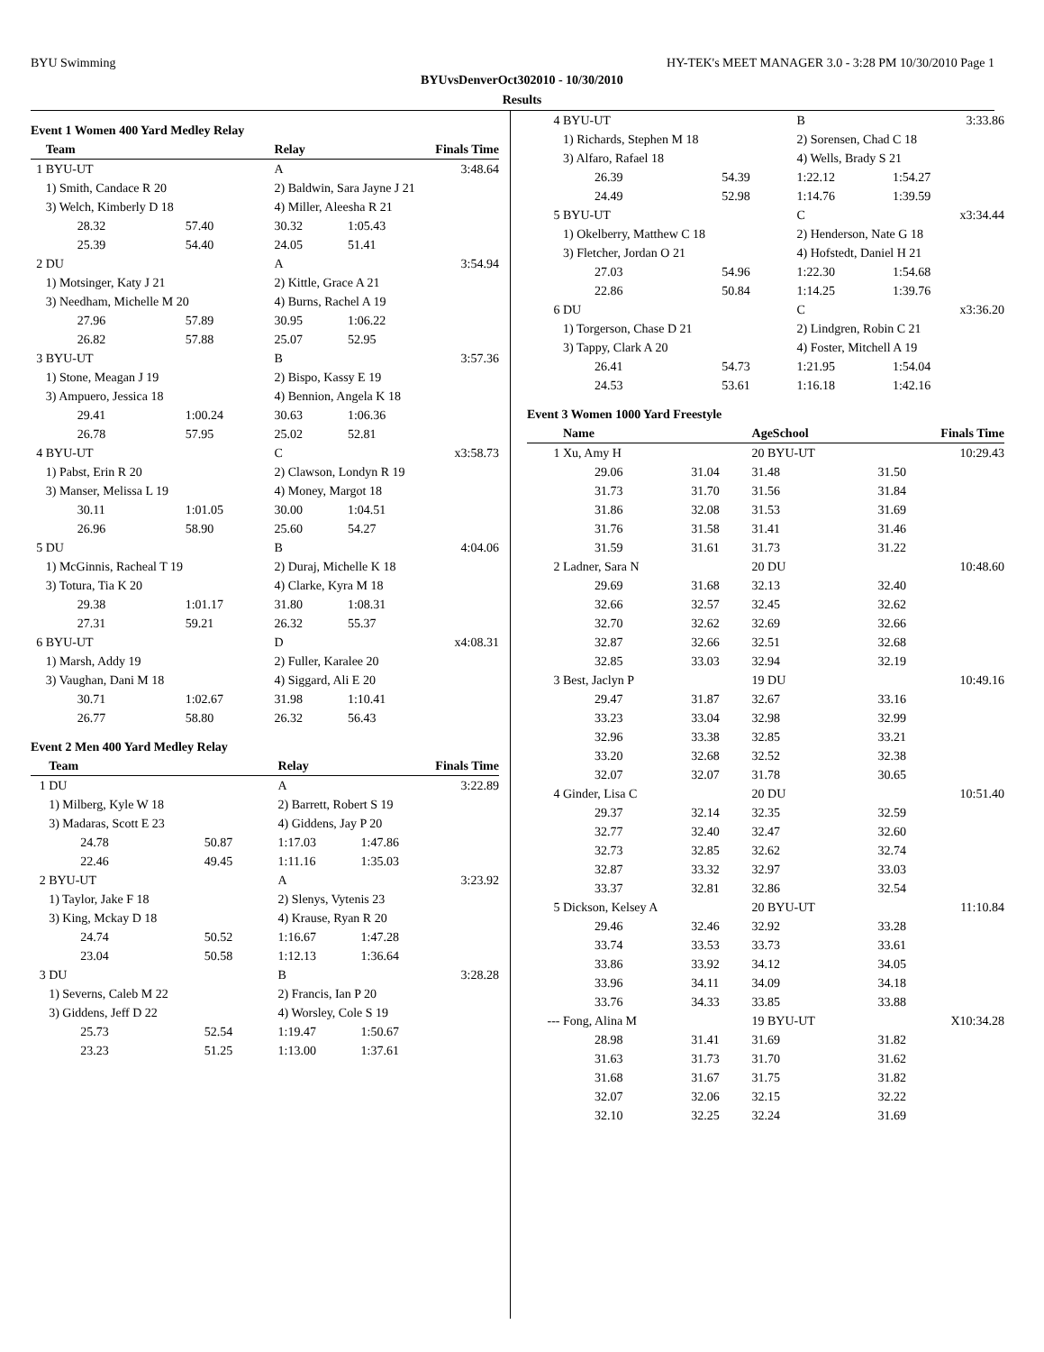BYU Swimming HY-TEK's MEET MANAGER 3.0 - 3:28 PM 10/30/2010 Page 1
BYUvsDenverOct302010 - 10/30/2010
Results
Event 1 Women 400 Yard Medley Relay
| | Team | | Relay | Finals Time |
| --- | --- | --- | --- | --- |
| 1 | BYU-UT | | A | 3:48.64 |
| | 1) Smith, Candace R 20 | | 2) Baldwin, Sara Jayne J 21 | |
| | 3) Welch, Kimberly D 18 | | 4) Miller, Aleesha R 21 | |
| | 28.32 | 57.40 | 30.32 | 1:05.43 |
| | 25.39 | 54.40 | 24.05 | 51.41 |
| 2 | DU | | A | 3:54.94 |
| | 1) Motsinger, Katy J 21 | | 2) Kittle, Grace A 21 | |
| | 3) Needham, Michelle M 20 | | 4) Burns, Rachel A 19 | |
| | 27.96 | 57.89 | 30.95 | 1:06.22 |
| | 26.82 | 57.88 | 25.07 | 52.95 |
| 3 | BYU-UT | | B | 3:57.36 |
| | 1) Stone, Meagan J 19 | | 2) Bispo, Kassy E 19 | |
| | 3) Ampuero, Jessica 18 | | 4) Bennion, Angela K 18 | |
| | 29.41 | 1:00.24 | 30.63 | 1:06.36 |
| | 26.78 | 57.95 | 25.02 | 52.81 |
| 4 | BYU-UT | | C | x3:58.73 |
| | 1) Pabst, Erin R 20 | | 2) Clawson, Londyn R 19 | |
| | 3) Manser, Melissa L 19 | | 4) Money, Margot 18 | |
| | 30.11 | 1:01.05 | 30.00 | 1:04.51 |
| | 26.96 | 58.90 | 25.60 | 54.27 |
| 5 | DU | | B | 4:04.06 |
| | 1) McGinnis, Racheal T 19 | | 2) Duraj, Michelle K 18 | |
| | 3) Totura, Tia K 20 | | 4) Clarke, Kyra M 18 | |
| | 29.38 | 1:01.17 | 31.80 | 1:08.31 |
| | 27.31 | 59.21 | 26.32 | 55.37 |
| 6 | BYU-UT | | D | x4:08.31 |
| | 1) Marsh, Addy 19 | | 2) Fuller, Karalee 20 | |
| | 3) Vaughan, Dani M 18 | | 4) Siggard, Ali E 20 | |
| | 30.71 | 1:02.67 | 31.98 | 1:10.41 |
| | 26.77 | 58.80 | 26.32 | 56.43 |
Event 2 Men 400 Yard Medley Relay
| | Team | | Relay | Finals Time |
| --- | --- | --- | --- | --- |
| 1 | DU | | A | 3:22.89 |
| | 1) Milberg, Kyle W 18 | | 2) Barrett, Robert S 19 | |
| | 3) Madaras, Scott E 23 | | 4) Giddens, Jay P 20 | |
| | 24.78 | 50.87 | 1:17.03 | 1:47.86 |
| | 22.46 | 49.45 | 1:11.16 | 1:35.03 |
| 2 | BYU-UT | | A | 3:23.92 |
| | 1) Taylor, Jake F 18 | | 2) Slenys, Vytenis 23 | |
| | 3) King, Mckay D 18 | | 4) Krause, Ryan R 20 | |
| | 24.74 | 50.52 | 1:16.67 | 1:47.28 |
| | 23.04 | 50.58 | 1:12.13 | 1:36.64 |
| 3 | DU | | B | 3:28.28 |
| | 1) Severns, Caleb M 22 | | 2) Francis, Ian P 20 | |
| | 3) Giddens, Jeff D 22 | | 4) Worsley, Cole S 19 | |
| | 25.73 | 52.54 | 1:19.47 | 1:50.67 |
| | 23.23 | 51.25 | 1:13.00 | 1:37.61 |
| 4 | BYU-UT | | B | 3:33.86 |
| | 1) Richards, Stephen M 18 | | 2) Sorensen, Chad C 18 | |
| | 3) Alfaro, Rafael 18 | | 4) Wells, Brady S 21 | |
| | 26.39 | 54.39 | 1:22.12 | 1:54.27 |
| | 24.49 | 52.98 | 1:14.76 | 1:39.59 |
| 5 | BYU-UT | | C | x3:34.44 |
| | 1) Okelberry, Matthew C 18 | | 2) Henderson, Nate G 18 | |
| | 3) Fletcher, Jordan O 21 | | 4) Hofstedt, Daniel H 21 | |
| | 27.03 | 54.96 | 1:22.30 | 1:54.68 |
| | 22.86 | 50.84 | 1:14.25 | 1:39.76 |
| 6 | DU | | C | x3:36.20 |
| | 1) Torgerson, Chase D 21 | | 2) Lindgren, Robin C 21 | |
| | 3) Tappy, Clark A 20 | | 4) Foster, Mitchell A 19 | |
| | 26.41 | 54.73 | 1:21.95 | 1:54.04 |
| | 24.53 | 53.61 | 1:16.18 | 1:42.16 |
Event 3 Women 1000 Yard Freestyle
| | Name | | AgeSchool | Finals Time |
| --- | --- | --- | --- | --- |
| 1 | Xu, Amy H | | 20 BYU-UT | 10:29.43 |
| | 29.06 | 31.04 | 31.48 | 31.50 |
| | 31.73 | 31.70 | 31.56 | 31.84 |
| | 31.86 | 32.08 | 31.53 | 31.69 |
| | 31.76 | 31.58 | 31.41 | 31.46 |
| | 31.59 | 31.61 | 31.73 | 31.22 |
| 2 | Ladner, Sara N | | 20 DU | 10:48.60 |
| | 29.69 | 31.68 | 32.13 | 32.40 |
| | 32.66 | 32.57 | 32.45 | 32.62 |
| | 32.70 | 32.62 | 32.69 | 32.66 |
| | 32.87 | 32.66 | 32.51 | 32.68 |
| | 32.85 | 33.03 | 32.94 | 32.19 |
| 3 | Best, Jaclyn P | | 19 DU | 10:49.16 |
| | 29.47 | 31.87 | 32.67 | 33.16 |
| | 33.23 | 33.04 | 32.98 | 32.99 |
| | 32.96 | 33.38 | 32.85 | 33.21 |
| | 33.20 | 32.68 | 32.52 | 32.38 |
| | 32.07 | 32.07 | 31.78 | 30.65 |
| 4 | Ginder, Lisa C | | 20 DU | 10:51.40 |
| | 29.37 | 32.14 | 32.35 | 32.59 |
| | 32.77 | 32.40 | 32.47 | 32.60 |
| | 32.73 | 32.85 | 32.62 | 32.74 |
| | 32.87 | 33.32 | 32.97 | 33.03 |
| | 33.37 | 32.81 | 32.86 | 32.54 |
| 5 | Dickson, Kelsey A | | 20 BYU-UT | 11:10.84 |
| | 29.46 | 32.46 | 32.92 | 33.28 |
| | 33.74 | 33.53 | 33.73 | 33.61 |
| | 33.86 | 33.92 | 34.12 | 34.05 |
| | 33.96 | 34.11 | 34.09 | 34.18 |
| | 33.76 | 34.33 | 33.85 | 33.88 |
| --- | Fong, Alina M | | 19 BYU-UT | X10:34.28 |
| | 28.98 | 31.41 | 31.69 | 31.82 |
| | 31.63 | 31.73 | 31.70 | 31.62 |
| | 31.68 | 31.67 | 31.75 | 31.82 |
| | 32.07 | 32.06 | 32.15 | 32.22 |
| | 32.10 | 32.25 | 32.24 | 31.69 |